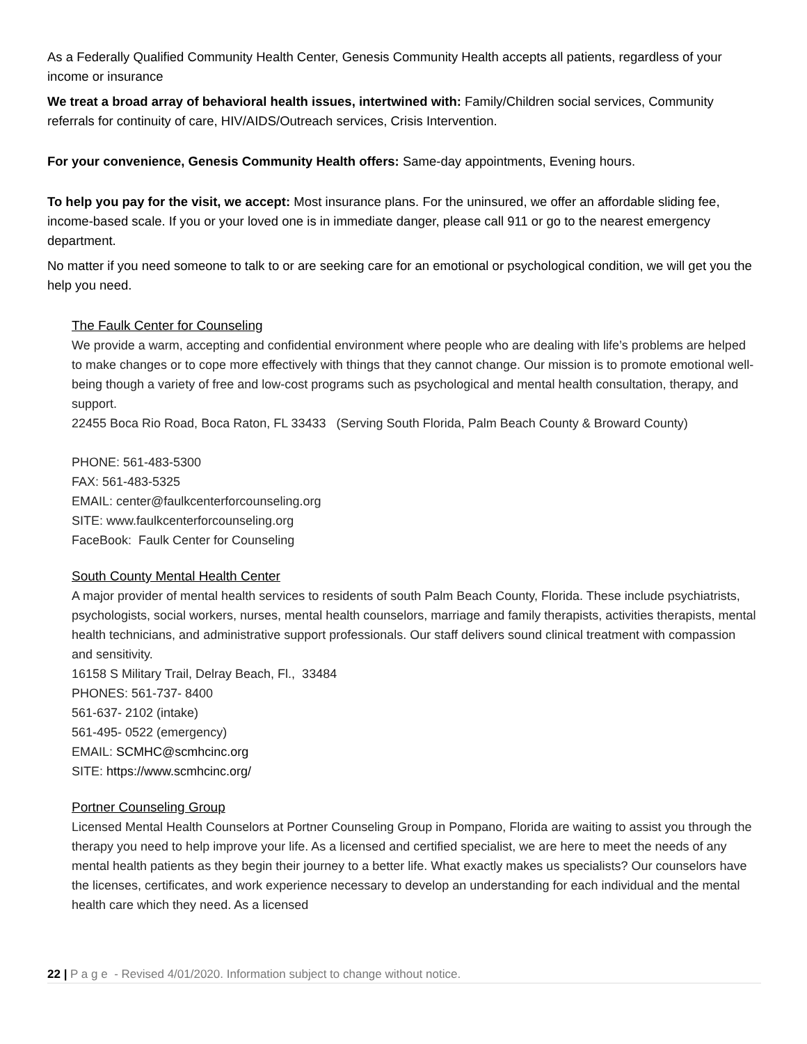As a Federally Qualified Community Health Center, Genesis Community Health accepts all patients, regardless of your income or insurance
We treat a broad array of behavioral health issues, intertwined with: Family/Children social services, Community referrals for continuity of care, HIV/AIDS/Outreach services, Crisis Intervention.
For your convenience, Genesis Community Health offers: Same-day appointments, Evening hours.
To help you pay for the visit, we accept: Most insurance plans. For the uninsured, we offer an affordable sliding fee, income-based scale. If you or your loved one is in immediate danger, please call 911 or go to the nearest emergency department.
No matter if you need someone to talk to or are seeking care for an emotional or psychological condition, we will get you the help you need.
The Faulk Center for Counseling
We provide a warm, accepting and confidential environment where people who are dealing with life’s problems are helped to make changes or to cope more effectively with things that they cannot change. Our mission is to promote emotional well-being though a variety of free and low-cost programs such as psychological and mental health consultation, therapy, and support.
22455 Boca Rio Road, Boca Raton, FL 33433 (Serving South Florida, Palm Beach County & Broward County)
PHONE: 561-483-5300
FAX: 561-483-5325
EMAIL: center@faulkcenterforcounseling.org
SITE: www.faulkcenterforcounseling.org
FaceBook: Faulk Center for Counseling
South County Mental Health Center
A major provider of mental health services to residents of south Palm Beach County, Florida. These include psychiatrists, psychologists, social workers, nurses, mental health counselors, marriage and family therapists, activities therapists, mental health technicians, and administrative support professionals. Our staff delivers sound clinical treatment with compassion and sensitivity.
16158 S Military Trail, Delray Beach, Fl., 33484
PHONES: 561-737- 8400
561-637- 2102 (intake)
561-495- 0522 (emergency)
EMAIL: SCMHC@scmhcinc.org
SITE: https://www.scmhcinc.org/
Portner Counseling Group
Licensed Mental Health Counselors at Portner Counseling Group in Pompano, Florida are waiting to assist you through the therapy you need to help improve your life. As a licensed and certified specialist, we are here to meet the needs of any mental health patients as they begin their journey to a better life. What exactly makes us specialists? Our counselors have the licenses, certificates, and work experience necessary to develop an understanding for each individual and the mental health care which they need. As a licensed
22 | P a g e - Revised 4/01/2020. Information subject to change without notice.